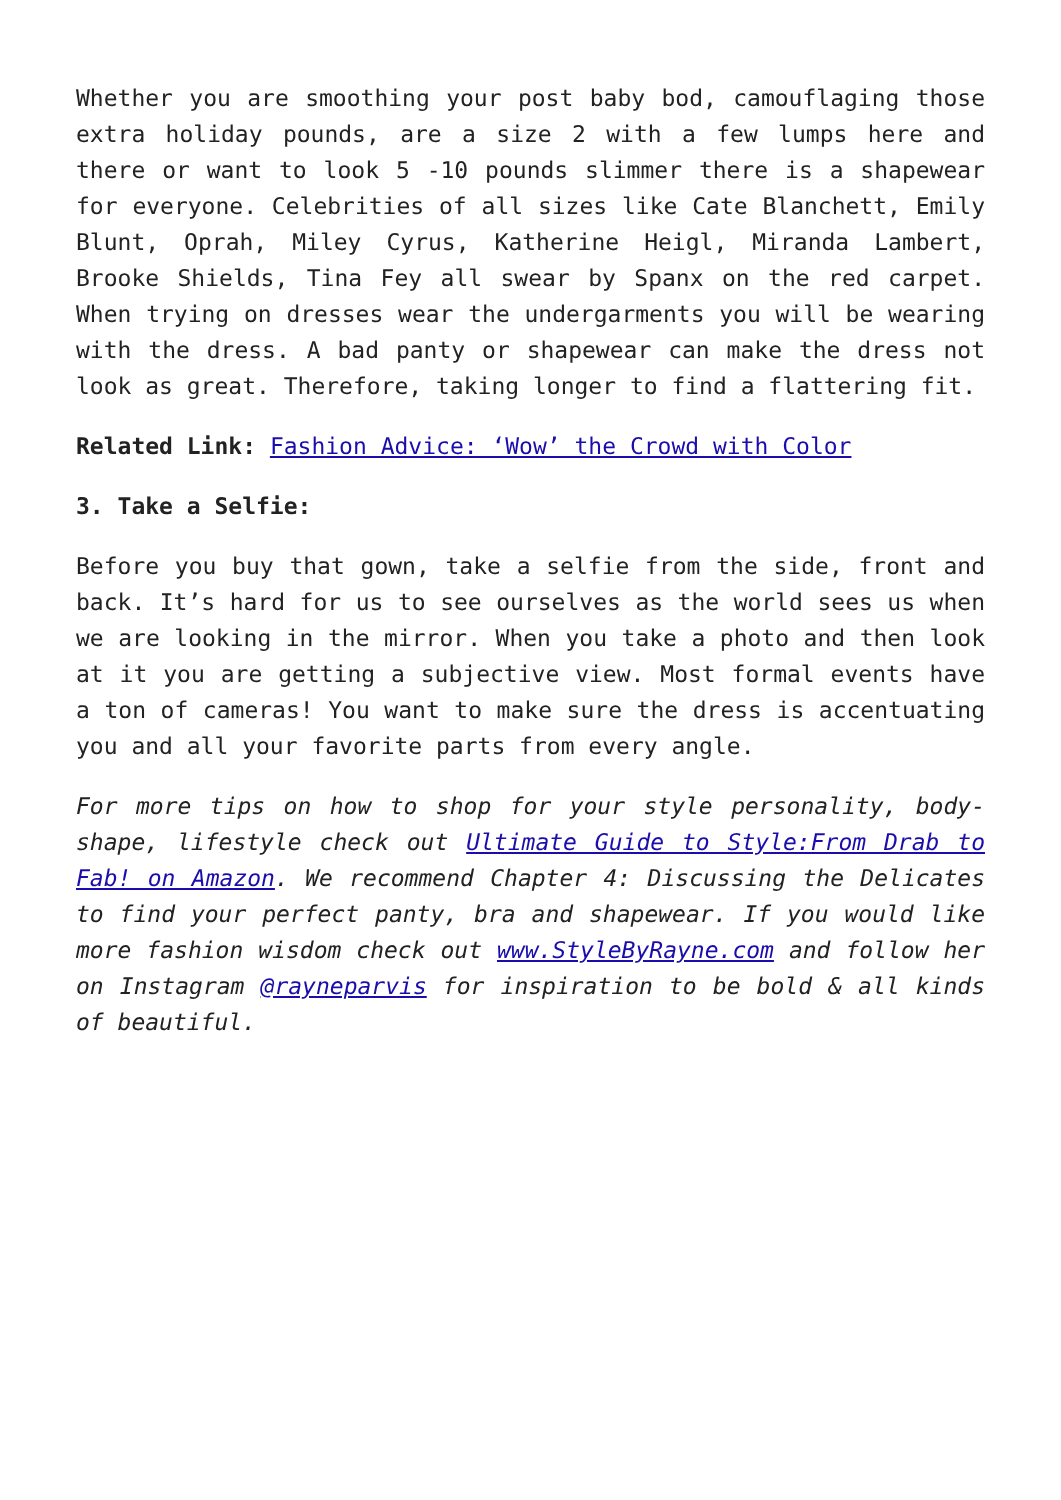Whether you are smoothing your post baby bod, camouflaging those extra holiday pounds, are a size 2 with a few lumps here and there or want to look 5 -10 pounds slimmer there is a shapewear for everyone. Celebrities of all sizes like Cate Blanchett, Emily Blunt, Oprah, Miley Cyrus, Katherine Heigl, Miranda Lambert, Brooke Shields, Tina Fey all swear by Spanx on the red carpet. When trying on dresses wear the undergarments you will be wearing with the dress. A bad panty or shapewear can make the dress not look as great. Therefore, taking longer to find a flattering fit.
Related Link: Fashion Advice: ‘Wow’ the Crowd with Color
3. Take a Selfie:
Before you buy that gown, take a selfie from the side, front and back. It’s hard for us to see ourselves as the world sees us when we are looking in the mirror. When you take a photo and then look at it you are getting a subjective view. Most formal events have a ton of cameras! You want to make sure the dress is accentuating you and all your favorite parts from every angle.
For more tips on how to shop for your style personality, body-shape, lifestyle check out Ultimate Guide to Style:From Drab to Fab! on Amazon. We recommend Chapter 4: Discussing the Delicates to find your perfect panty, bra and shapewear. If you would like more fashion wisdom check out www.StyleByRayne.com and follow her on Instagram @rayneparvis for inspiration to be bold & all kinds of beautiful.